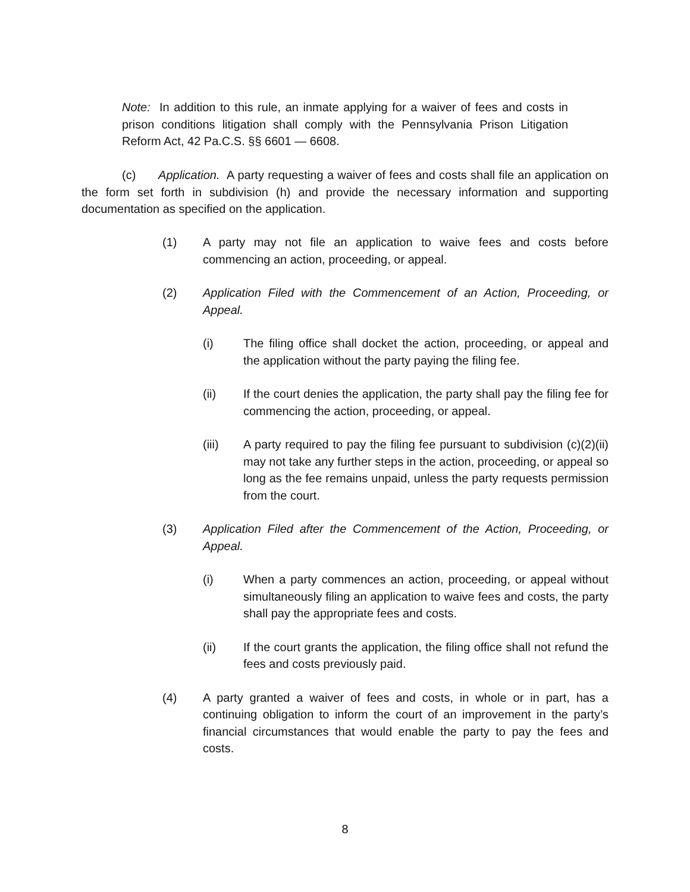Note: In addition to this rule, an inmate applying for a waiver of fees and costs in prison conditions litigation shall comply with the Pennsylvania Prison Litigation Reform Act, 42 Pa.C.S. §§ 6601 — 6608.
(c) Application. A party requesting a waiver of fees and costs shall file an application on the form set forth in subdivision (h) and provide the necessary information and supporting documentation as specified on the application.
(1) A party may not file an application to waive fees and costs before commencing an action, proceeding, or appeal.
(2) Application Filed with the Commencement of an Action, Proceeding, or Appeal.
(i) The filing office shall docket the action, proceeding, or appeal and the application without the party paying the filing fee.
(ii) If the court denies the application, the party shall pay the filing fee for commencing the action, proceeding, or appeal.
(iii) A party required to pay the filing fee pursuant to subdivision (c)(2)(ii) may not take any further steps in the action, proceeding, or appeal so long as the fee remains unpaid, unless the party requests permission from the court.
(3) Application Filed after the Commencement of the Action, Proceeding, or Appeal.
(i) When a party commences an action, proceeding, or appeal without simultaneously filing an application to waive fees and costs, the party shall pay the appropriate fees and costs.
(ii) If the court grants the application, the filing office shall not refund the fees and costs previously paid.
(4) A party granted a waiver of fees and costs, in whole or in part, has a continuing obligation to inform the court of an improvement in the party’s financial circumstances that would enable the party to pay the fees and costs.
8